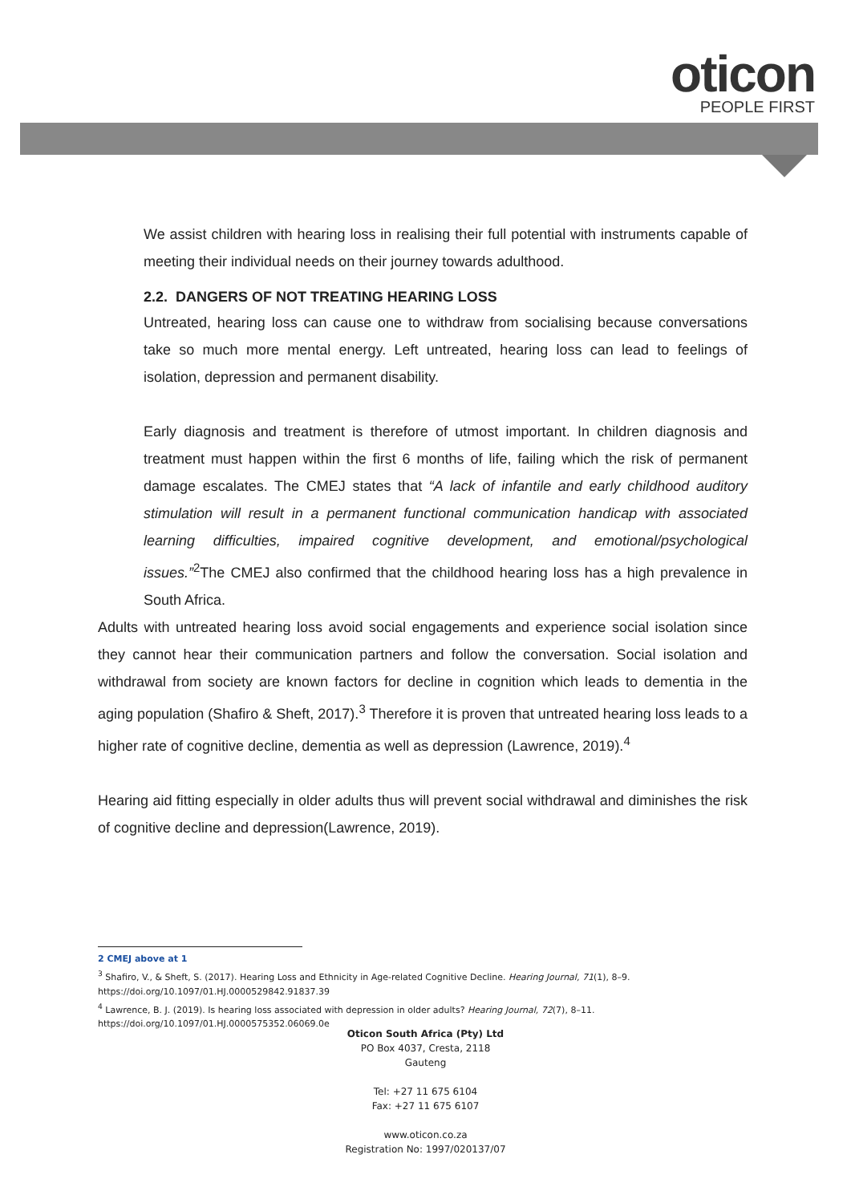oticon
PEOPLE FIRST
We assist children with hearing loss in realising their full potential with instruments capable of meeting their individual needs on their journey towards adulthood.
2.2. DANGERS OF NOT TREATING HEARING LOSS
Untreated, hearing loss can cause one to withdraw from socialising because conversations take so much more mental energy. Left untreated, hearing loss can lead to feelings of isolation, depression and permanent disability.
Early diagnosis and treatment is therefore of utmost important. In children diagnosis and treatment must happen within the first 6 months of life, failing which the risk of permanent damage escalates. The CMEJ states that “A lack of infantile and early childhood auditory stimulation will result in a permanent functional communication handicap with associated learning difficulties, impaired cognitive development, and emotional/psychological issues.”<sup>2</sup>The CMEJ also confirmed that the childhood hearing loss has a high prevalence in South Africa.
Adults with untreated hearing loss avoid social engagements and experience social isolation since they cannot hear their communication partners and follow the conversation. Social isolation and withdrawal from society are known factors for decline in cognition which leads to dementia in the aging population (Shafiro & Sheft, 2017).<sup>3</sup> Therefore it is proven that untreated hearing loss leads to a higher rate of cognitive decline, dementia as well as depression (Lawrence, 2019).<sup>4</sup>
Hearing aid fitting especially in older adults thus will prevent social withdrawal and diminishes the risk of cognitive decline and depression(Lawrence, 2019).
2 CMEJ above at 1
<sup>3</sup> Shafiro, V., & Sheft, S. (2017). Hearing Loss and Ethnicity in Age-related Cognitive Decline. Hearing Journal, 71(1), 8–9. https://doi.org/10.1097/01.HJ.0000529842.91837.39
<sup>4</sup> Lawrence, B. J. (2019). Is hearing loss associated with depression in older adults? Hearing Journal, 72(7), 8–11. https://doi.org/10.1097/01.HJ.0000575352.06069.0e
Oticon South Africa (Pty) Ltd
PO Box 4037, Cresta, 2118
Gauteng
Tel: +27 11 675 6104
Fax: +27 11 675 6107
www.oticon.co.za
Registration No: 1997/020137/07